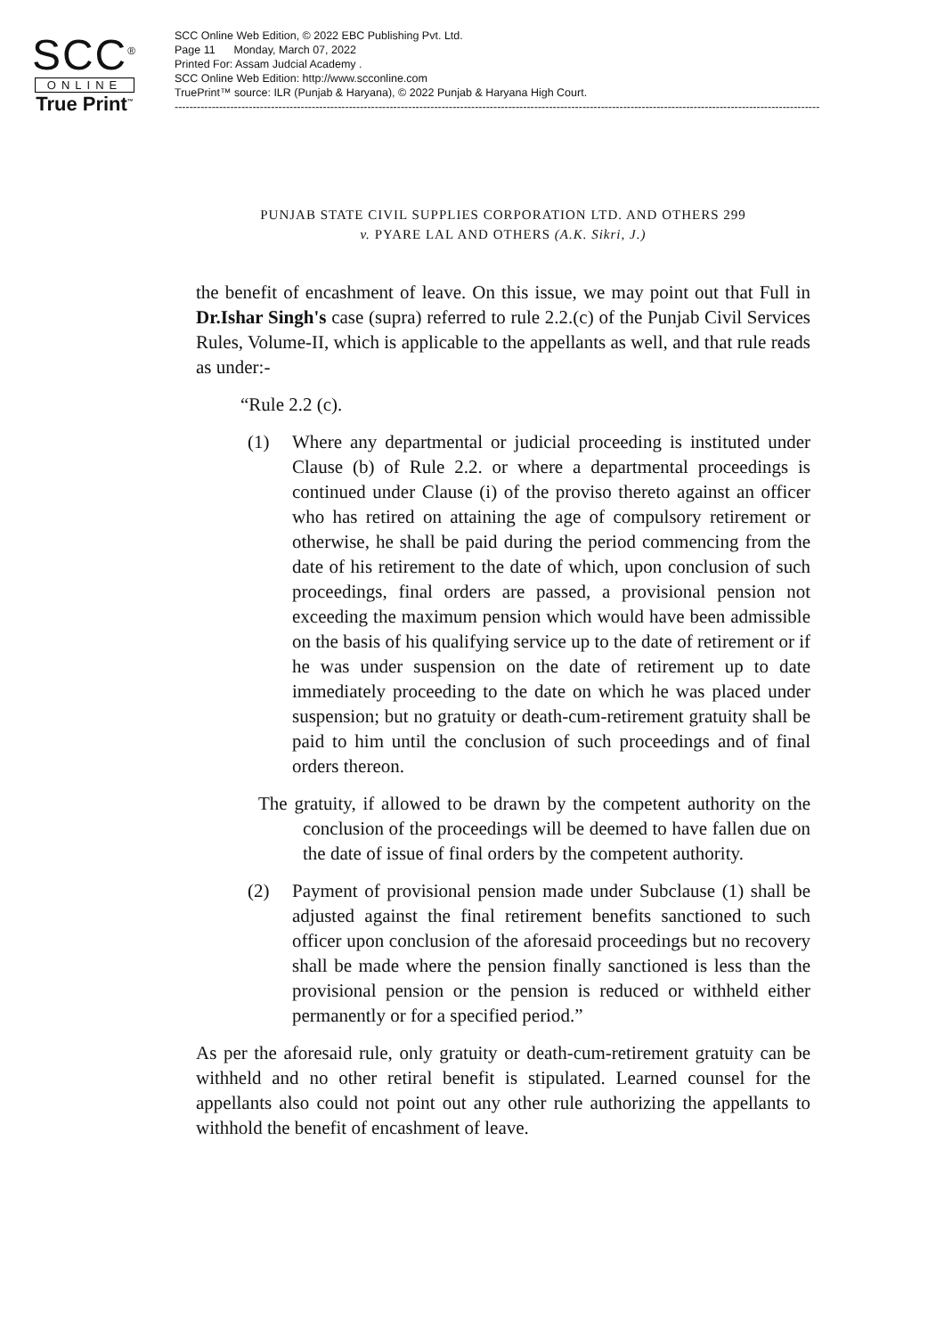SCC<sup>®</sup>
ONLINE
True Print<sup>™</sup>
SCC Online Web Edition, © 2022 EBC Publishing Pvt. Ltd.
Page 11 Monday, March 07, 2022
Printed For: Assam Judcial Academy .
SCC Online Web Edition: http://www.scconline.com
TruePrint™ source: ILR (Punjab & Haryana), © 2022 Punjab & Haryana High Court.
------------------------------------------------------------------------------------------------------------------------------------------------------------------------------
PUNJAB STATE CIVIL SUPPLIES CORPORATION LTD. AND OTHERS 299
v. PYARE LAL AND OTHERS (A.K. Sikri, J.)
the benefit of encashment of leave. On this issue, we may point out that Full in Dr.Ishar Singh's case (supra) referred to rule 2.2.(c) of the Punjab Civil Services Rules, Volume-II, which is applicable to the appellants as well, and that rule reads as under:-
“Rule 2.2 (c).
(1) Where any departmental or judicial proceeding is instituted under Clause (b) of Rule 2.2. or where a departmental proceedings is continued under Clause (i) of the proviso thereto against an officer who has retired on attaining the age of compulsory retirement or otherwise, he shall be paid during the period commencing from the date of his retirement to the date of which, upon conclusion of such proceedings, final orders are passed, a provisional pension not exceeding the maximum pension which would have been admissible on the basis of his qualifying service up to the date of retirement or if he was under suspension on the date of retirement up to date immediately proceeding to the date on which he was placed under suspension; but no gratuity or death-cum-retirement gratuity shall be paid to him until the conclusion of such proceedings and of final orders thereon.
The gratuity, if allowed to be drawn by the competent authority on the conclusion of the proceedings will be deemed to have fallen due on the date of issue of final orders by the competent authority.
(2) Payment of provisional pension made under Subclause (1) shall be adjusted against the final retirement benefits sanctioned to such officer upon conclusion of the aforesaid proceedings but no recovery shall be made where the pension finally sanctioned is less than the provisional pension or the pension is reduced or withheld either permanently or for a specified period.”
As per the aforesaid rule, only gratuity or death-cum-retirement gratuity can be withheld and no other retiral benefit is stipulated. Learned counsel for the appellants also could not point out any other rule authorizing the appellants to withhold the benefit of encashment of leave.